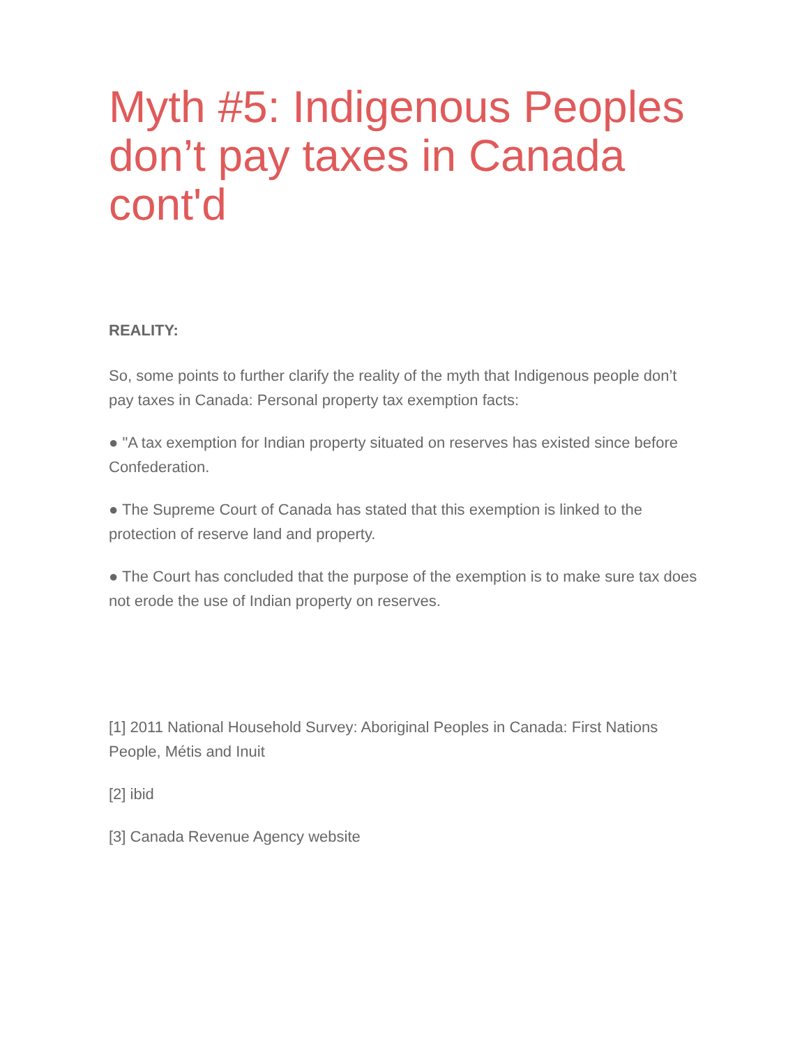Myth #5: Indigenous Peoples don’t pay taxes in Canada cont'd
REALITY:
So, some points to further clarify the reality of the myth that Indigenous people don’t pay taxes in Canada: Personal property tax exemption facts:
● "A tax exemption for Indian property situated on reserves has existed since before Confederation.
● The Supreme Court of Canada has stated that this exemption is linked to the protection of reserve land and property.
● The Court has concluded that the purpose of the exemption is to make sure tax does not erode the use of Indian property on reserves.
[1] 2011 National Household Survey: Aboriginal Peoples in Canada: First Nations People, Métis and Inuit
[2] ibid
[3] Canada Revenue Agency website